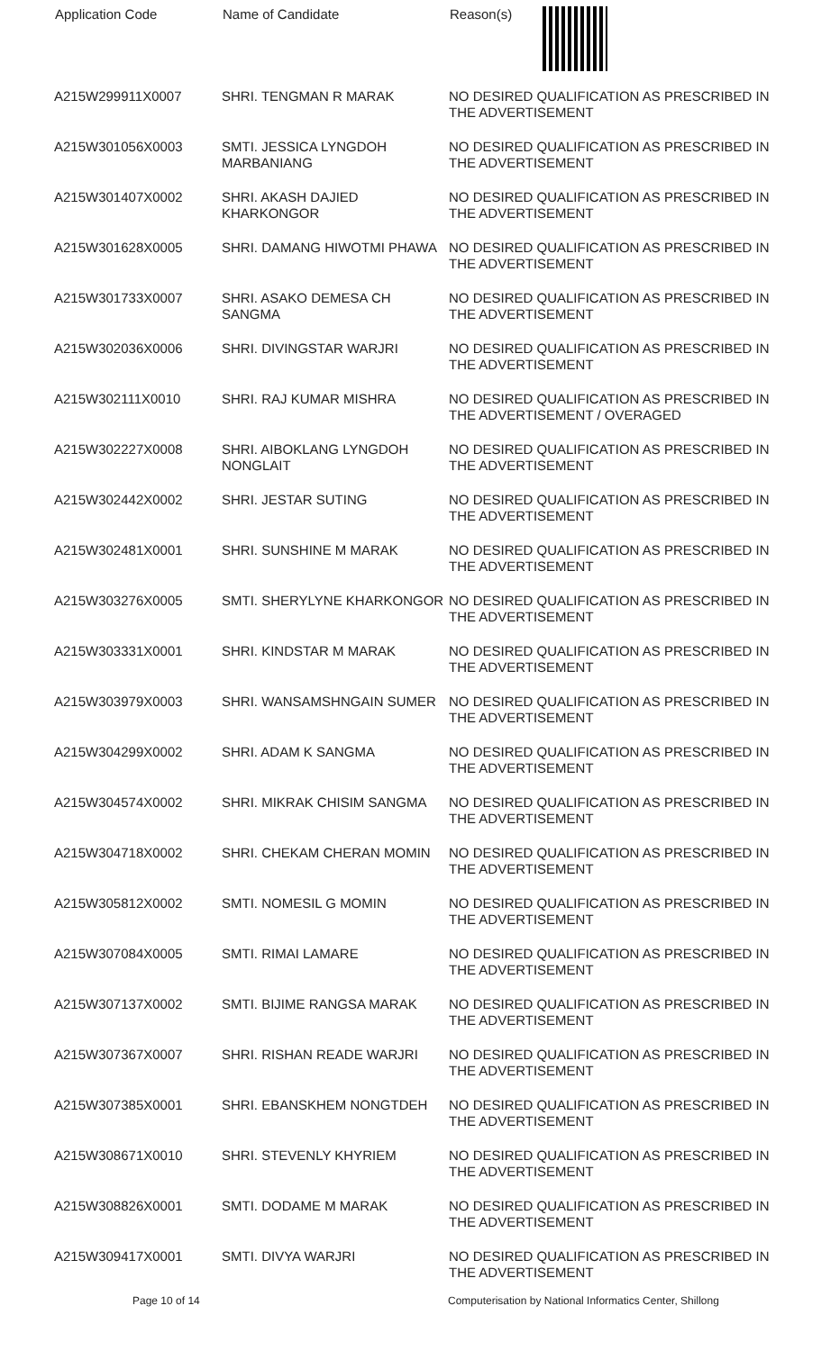| Application Code | Name of Candidate | Reason(s) |
| --- | --- | --- |
| A215W299911X0007 | SHRI. TENGMAN R MARAK | NO DESIRED QUALIFICATION AS PRESCRIBED IN THE ADVERTISEMENT |
| A215W301056X0003 | SMTI. JESSICA LYNGDOH MARBANIANG | NO DESIRED QUALIFICATION AS PRESCRIBED IN THE ADVERTISEMENT |
| A215W301407X0002 | SHRI. AKASH DAJIED KHARKONGOR | NO DESIRED QUALIFICATION AS PRESCRIBED IN THE ADVERTISEMENT |
| A215W301628X0005 | SHRI. DAMANG HIWOTMI PHAWA | NO DESIRED QUALIFICATION AS PRESCRIBED IN THE ADVERTISEMENT |
| A215W301733X0007 | SHRI. ASAKO DEMESA CH SANGMA | NO DESIRED QUALIFICATION AS PRESCRIBED IN THE ADVERTISEMENT |
| A215W302036X0006 | SHRI. DIVINGSTAR WARJRI | NO DESIRED QUALIFICATION AS PRESCRIBED IN THE ADVERTISEMENT |
| A215W302111X0010 | SHRI. RAJ KUMAR MISHRA | NO DESIRED QUALIFICATION AS PRESCRIBED IN THE ADVERTISEMENT / OVERAGED |
| A215W302227X0008 | SHRI. AIBOKLANG LYNGDOH NONGLAIT | NO DESIRED QUALIFICATION AS PRESCRIBED IN THE ADVERTISEMENT |
| A215W302442X0002 | SHRI. JESTAR SUTING | NO DESIRED QUALIFICATION AS PRESCRIBED IN THE ADVERTISEMENT |
| A215W302481X0001 | SHRI. SUNSHINE M MARAK | NO DESIRED QUALIFICATION AS PRESCRIBED IN THE ADVERTISEMENT |
| A215W303276X0005 | SMTI. SHERYLYNE KHARKONGOR | NO DESIRED QUALIFICATION AS PRESCRIBED IN THE ADVERTISEMENT |
| A215W303331X0001 | SHRI. KINDSTAR M MARAK | NO DESIRED QUALIFICATION AS PRESCRIBED IN THE ADVERTISEMENT |
| A215W303979X0003 | SHRI. WANSAMSHNGAIN SUMER | NO DESIRED QUALIFICATION AS PRESCRIBED IN THE ADVERTISEMENT |
| A215W304299X0002 | SHRI. ADAM K SANGMA | NO DESIRED QUALIFICATION AS PRESCRIBED IN THE ADVERTISEMENT |
| A215W304574X0002 | SHRI. MIKRAK CHISIM SANGMA | NO DESIRED QUALIFICATION AS PRESCRIBED IN THE ADVERTISEMENT |
| A215W304718X0002 | SHRI. CHEKAM CHERAN MOMIN | NO DESIRED QUALIFICATION AS PRESCRIBED IN THE ADVERTISEMENT |
| A215W305812X0002 | SMTI. NOMESIL G MOMIN | NO DESIRED QUALIFICATION AS PRESCRIBED IN THE ADVERTISEMENT |
| A215W307084X0005 | SMTI. RIMAI LAMARE | NO DESIRED QUALIFICATION AS PRESCRIBED IN THE ADVERTISEMENT |
| A215W307137X0002 | SMTI. BIJIME RANGSA MARAK | NO DESIRED QUALIFICATION AS PRESCRIBED IN THE ADVERTISEMENT |
| A215W307367X0007 | SHRI. RISHAN READE WARJRI | NO DESIRED QUALIFICATION AS PRESCRIBED IN THE ADVERTISEMENT |
| A215W307385X0001 | SHRI. EBANSKHEM NONGTDEH | NO DESIRED QUALIFICATION AS PRESCRIBED IN THE ADVERTISEMENT |
| A215W308671X0010 | SHRI. STEVENLY KHYRIEM | NO DESIRED QUALIFICATION AS PRESCRIBED IN THE ADVERTISEMENT |
| A215W308826X0001 | SMTI. DODAME M MARAK | NO DESIRED QUALIFICATION AS PRESCRIBED IN THE ADVERTISEMENT |
| A215W309417X0001 | SMTI. DIVYA WARJRI | NO DESIRED QUALIFICATION AS PRESCRIBED IN THE ADVERTISEMENT |
Page 10 of 14 Computerisation by National Informatics Center, Shillong